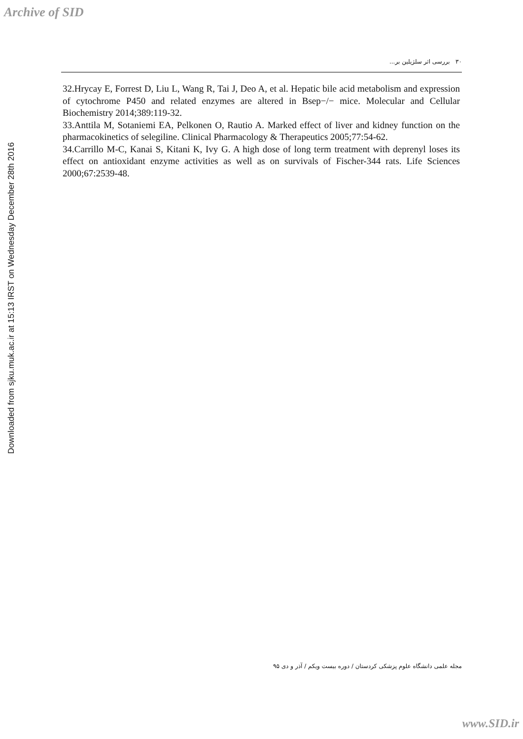Archive of SID
۳۰ بررسی اثر سلژیلین بر...
32.Hrycay E, Forrest D, Liu L, Wang R, Tai J, Deo A, et al. Hepatic bile acid metabolism and expression of cytochrome P450 and related enzymes are altered in Bsep−/− mice. Molecular and Cellular Biochemistry 2014;389:119-32.
33.Anttila M, Sotaniemi EA, Pelkonen O, Rautio A. Marked effect of liver and kidney function on the pharmacokinetics of selegiline. Clinical Pharmacology & Therapeutics 2005;77:54-62.
34.Carrillo M-C, Kanai S, Kitani K, Ivy G. A high dose of long term treatment with deprenyl loses its effect on antioxidant enzyme activities as well as on survivals of Fischer-344 rats. Life Sciences 2000;67:2539-48.
Downloaded from sjku.muk.ac.ir at 15:13 IRST on Wednesday December 28th 2016
مجله علمی دانشگاه علوم پزشکی کردستان / دوره بیست ویکم / آذر و دی ۹۵
www.SID.ir